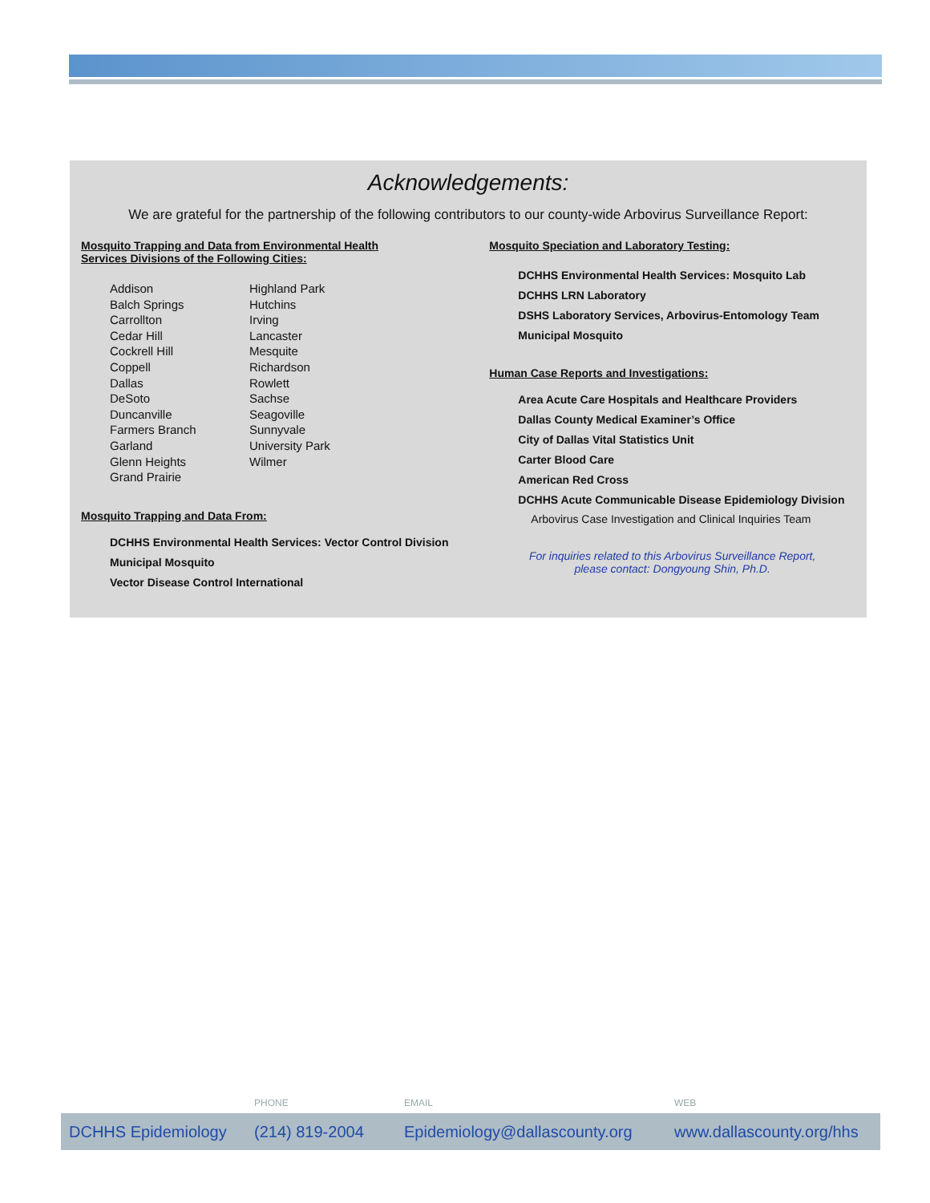Acknowledgements:
We are grateful for the partnership of the following contributors to our county-wide Arbovirus Surveillance Report:
Mosquito Trapping and Data from Environmental Health
Services Divisions of the Following Cities:
Addison
Balch Springs
Carrollton
Cedar Hill
Cockrell Hill
Coppell
Dallas
DeSoto
Duncanville
Farmers Branch
Garland
Glenn Heights
Grand Prairie
Highland Park
Hutchins
Irving
Lancaster
Mesquite
Richardson
Rowlett
Sachse
Seagoville
Sunnyvale
University Park
Wilmer
Mosquito Trapping and Data From:
DCHHS Environmental Health Services: Vector Control Division
Municipal Mosquito
Vector Disease Control International
Mosquito Speciation and Laboratory Testing:
DCHHS Environmental Health Services: Mosquito Lab
DCHHS LRN Laboratory
DSHS Laboratory Services, Arbovirus-Entomology Team
Municipal Mosquito
Human Case Reports and Investigations:
Area Acute Care Hospitals and Healthcare Providers
Dallas County Medical Examiner’s Office
City of Dallas Vital Statistics Unit
Carter Blood Care
American Red Cross
DCHHS Acute Communicable Disease Epidemiology Division
Arbovirus Case Investigation and Clinical Inquiries Team
For inquiries related to this Arbovirus Surveillance Report,
please contact: Dongyoung Shin, Ph.D.
PHONE EMAIL WEB
DCHHS Epidemiology (214) 819-2004 Epidemiology@dallascounty.org www.dallascounty.org/hhs